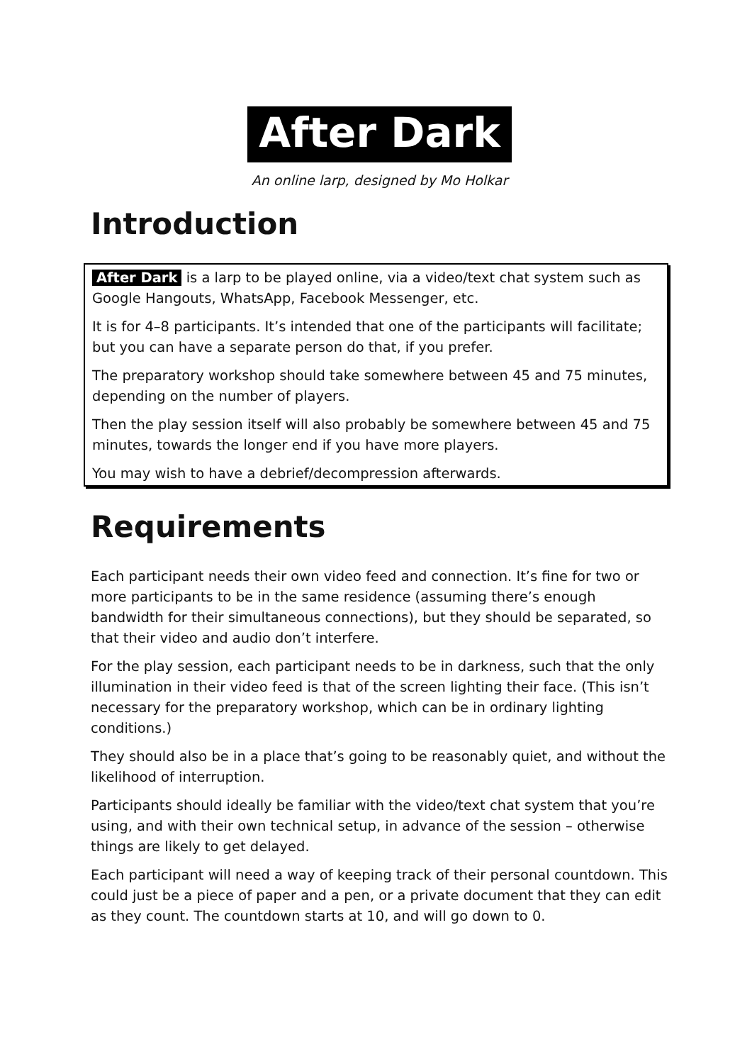After Dark
An online larp, designed by Mo Holkar
Introduction
After Dark is a larp to be played online, via a video/text chat system such as Google Hangouts, WhatsApp, Facebook Messenger, etc.
It is for 4–8 participants. It’s intended that one of the participants will facilitate; but you can have a separate person do that, if you prefer.
The preparatory workshop should take somewhere between 45 and 75 minutes, depending on the number of players.
Then the play session itself will also probably be somewhere between 45 and 75 minutes, towards the longer end if you have more players.
You may wish to have a debrief/decompression afterwards.
Requirements
Each participant needs their own video feed and connection. It’s fine for two or more participants to be in the same residence (assuming there’s enough bandwidth for their simultaneous connections), but they should be separated, so that their video and audio don’t interfere.
For the play session, each participant needs to be in darkness, such that the only illumination in their video feed is that of the screen lighting their face. (This isn’t necessary for the preparatory workshop, which can be in ordinary lighting conditions.)
They should also be in a place that’s going to be reasonably quiet, and without the likelihood of interruption.
Participants should ideally be familiar with the video/text chat system that you’re using, and with their own technical setup, in advance of the session – otherwise things are likely to get delayed.
Each participant will need a way of keeping track of their personal countdown. This could just be a piece of paper and a pen, or a private document that they can edit as they count. The countdown starts at 10, and will go down to 0.